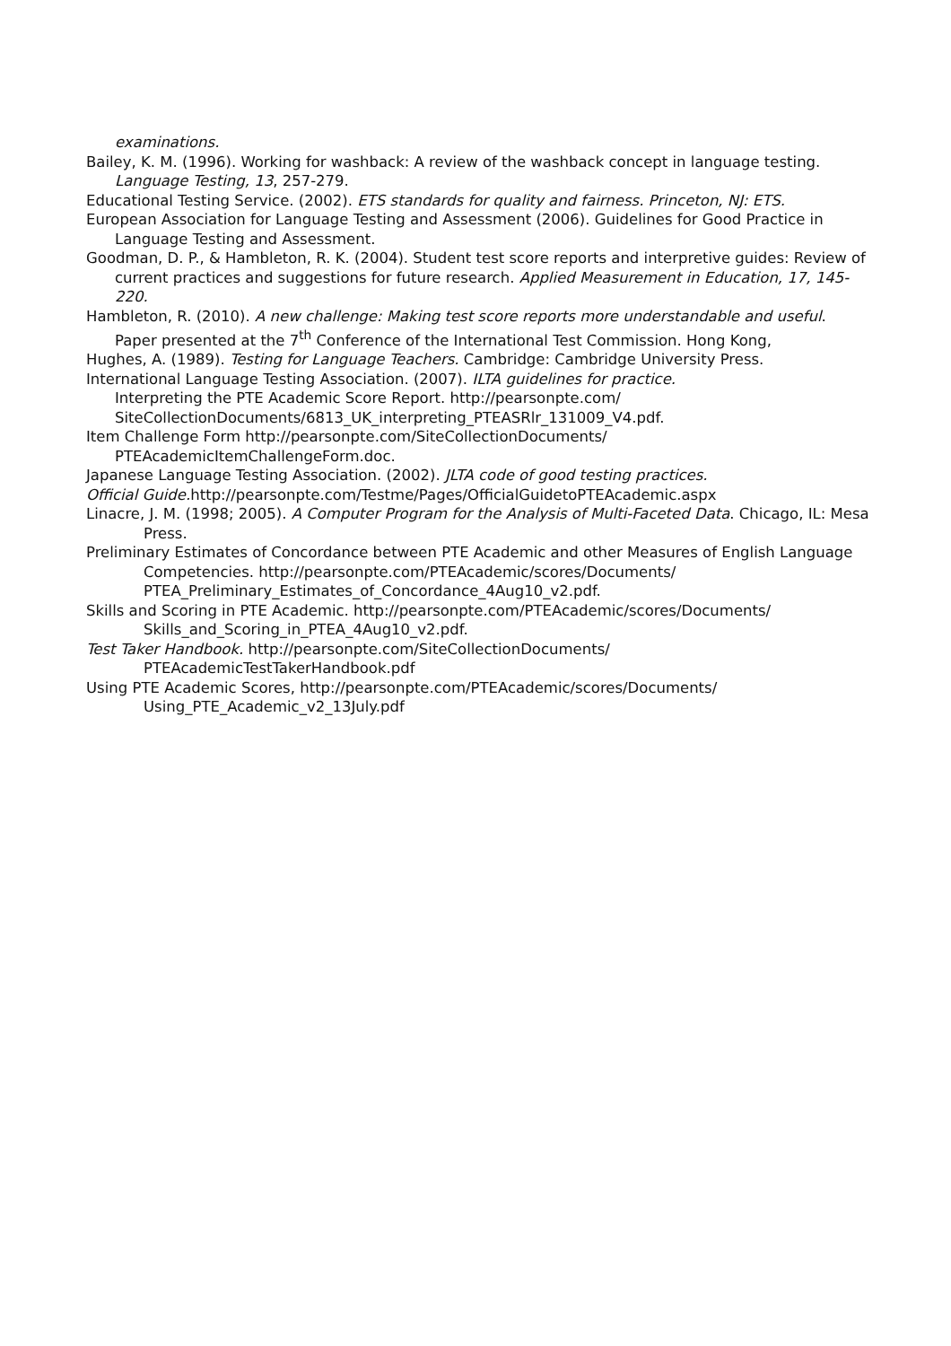examinations.
Bailey, K. M. (1996). Working for washback: A review of the washback concept in language testing. Language Testing, 13, 257-279.
Educational Testing Service. (2002). ETS standards for quality and fairness. Princeton, NJ: ETS.
European Association for Language Testing and Assessment (2006). Guidelines for Good Practice in Language Testing and Assessment.
Goodman, D. P., & Hambleton, R. K. (2004). Student test score reports and interpretive guides: Review of current practices and suggestions for future research. Applied Measurement in Education, 17, 145-220.
Hambleton, R. (2010). A new challenge: Making test score reports more understandable and useful. Paper presented at the 7<sup>th</sup> Conference of the International Test Commission. Hong Kong,
Hughes, A. (1989). Testing for Language Teachers. Cambridge: Cambridge University Press.
International Language Testing Association. (2007). ILTA guidelines for practice.
Interpreting the PTE Academic Score Report. http://pearsonpte.com/ SiteCollectionDocuments/6813_UK_interpreting_PTEASRlr_131009_V4.pdf.
Item Challenge Form http://pearsonpte.com/SiteCollectionDocuments/ PTEAcademicItemChallengeForm.doc.
Japanese Language Testing Association. (2002). JLTA code of good testing practices.
Official Guide. http://pearsonpte.com/Testme/Pages/OfficialGuidetoPTEAcademic.aspx
Linacre, J. M. (1998; 2005). A Computer Program for the Analysis of Multi-Faceted Data. Chicago, IL: Mesa Press.
Preliminary Estimates of Concordance between PTE Academic and other Measures of English Language Competencies. http://pearsonpte.com/PTEAcademic/scores/Documents/ PTEA_Preliminary_Estimates_of_Concordance_4Aug10_v2.pdf.
Skills and Scoring in PTE Academic. http://pearsonpte.com/PTEAcademic/scores/Documents/ Skills_and_Scoring_in_PTEA_4Aug10_v2.pdf.
Test Taker Handbook. http://pearsonpte.com/SiteCollectionDocuments/ PTEAcademicTestTakerHandbook.pdf
Using PTE Academic Scores, http://pearsonpte.com/PTEAcademic/scores/Documents/ Using_PTE_Academic_v2_13July.pdf